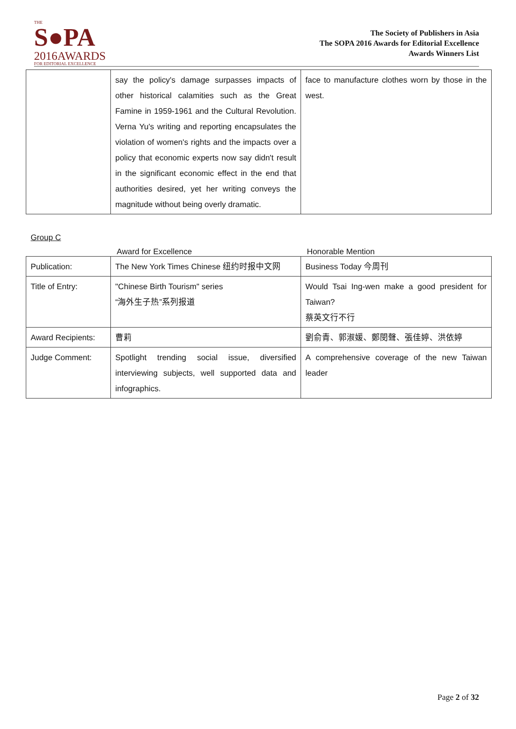THE
S●PA
2016AWARDS
FOR EDITORIAL EXCELLENCE
The Society of Publishers in Asia
The SOPA 2016 Awards for Editorial Excellence
Awards Winners List
| | say the policy's damage surpasses impacts of other historical calamities such as the Great Famine in 1959-1961 and the Cultural Revolution. Verna Yu's writing and reporting encapsulates the violation of women's rights and the impacts over a policy that economic experts now say didn't result in the significant economic effect in the end that authorities desired, yet her writing conveys the magnitude without being overly dramatic. | face to manufacture clothes worn by those in the west. |
Group C
Award for Excellence Honorable Mention
| Publication: | The New York Times Chinese 纽约时报中文网 | Business Today 今周刊 |
| Title of Entry: | "Chinese Birth Tourism" series “海外生子热”系列报道 | Would Tsai Ing-wen make a good president for Taiwan? 蔡英文行不行 |
| Award Recipients: | 曹莉 | 劉俞青、郭淑媛、鄭閔聲、張佳婷、洪依婷 |
| Judge Comment: | Spotlight trending social issue, diversified interviewing subjects, well supported data and infographics. | A comprehensive coverage of the new Taiwan leader |
Page 2 of 32